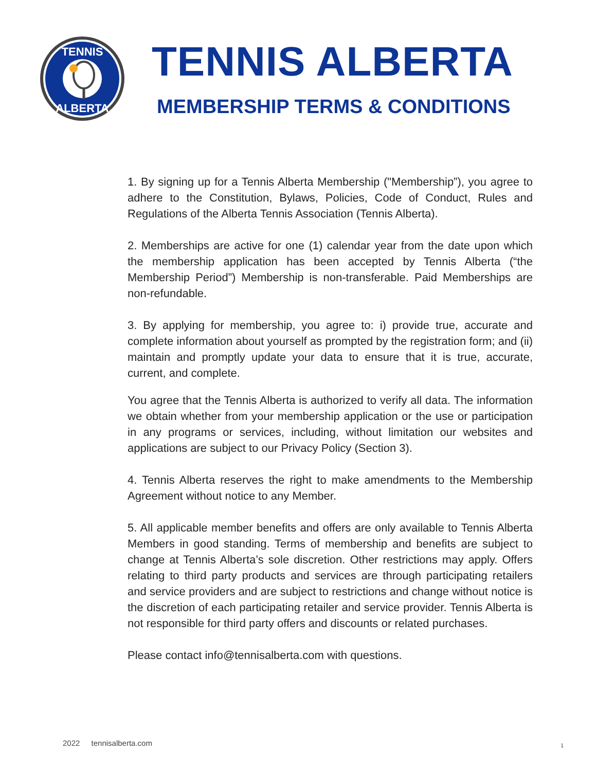TENNIS
ALBERTA
TENNIS ALBERTA
MEMBERSHIP TERMS & CONDITIONS
1. By signing up for a Tennis Alberta Membership ("Membership”), you agree to adhere to the Constitution, Bylaws, Policies, Code of Conduct, Rules and Regulations of the Alberta Tennis Association (Tennis Alberta).
2. Memberships are active for one (1) calendar year from the date upon which the membership application has been accepted by Tennis Alberta (“the Membership Period”) Membership is non-transferable. Paid Memberships are non-refundable.
3. By applying for membership, you agree to: i) provide true, accurate and complete information about yourself as prompted by the registration form; and (ii) maintain and promptly update your data to ensure that it is true, accurate, current, and complete.
You agree that the Tennis Alberta is authorized to verify all data. The information we obtain whether from your membership application or the use or participation in any programs or services, including, without limitation our websites and applications are subject to our Privacy Policy (Section 3).
4. Tennis Alberta reserves the right to make amendments to the Membership Agreement without notice to any Member.
5. All applicable member benefits and offers are only available to Tennis Alberta Members in good standing. Terms of membership and benefits are subject to change at Tennis Alberta’s sole discretion. Other restrictions may apply. Offers relating to third party products and services are through participating retailers and service providers and are subject to restrictions and change without notice is the discretion of each participating retailer and service provider. Tennis Alberta is not responsible for third party offers and discounts or related purchases.
Please contact info@tennisalberta.com with questions.
2022 tennisalberta.com 1